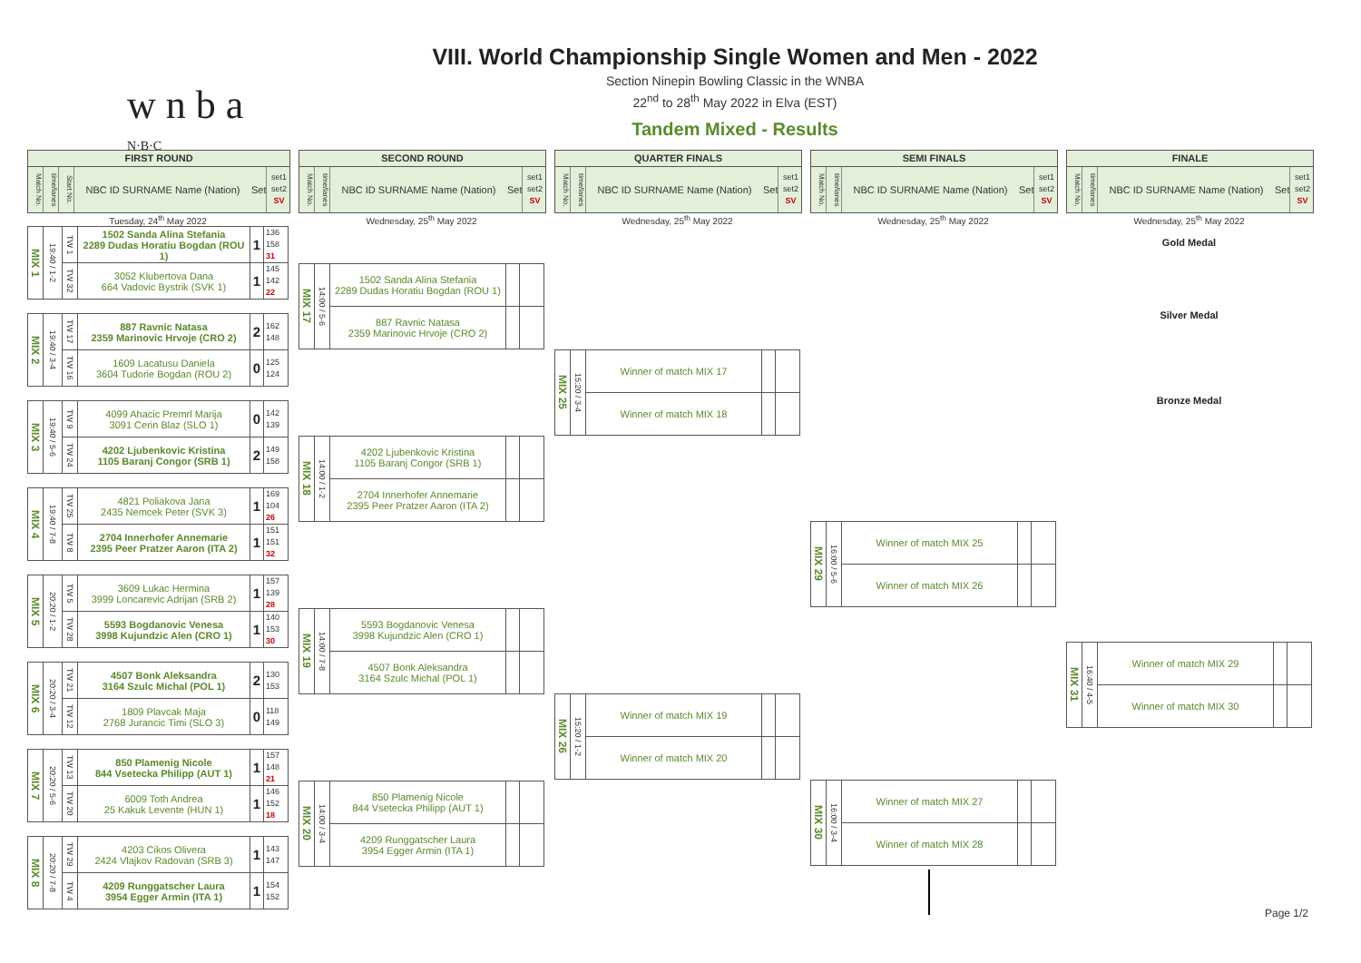w n b a <sup>N·B·C</sup>
VIII. World Championship Single Women and Men - 2022
Section Ninepin Bowling Classic in the WNBA
22<sup>nd</sup> to 28<sup>th</sup> May 2022 in Elva (EST)
Tandem Mixed - Results
FIRST ROUND
Match No.
time/lanes
Start No.
NBC ID SURNAME Name (Nation)
Set
set1 set2 SV
Tuesday, 24<sup>th</sup> May 2022
| MIX 1 | 19:40 / 1-2 | TW 1 | 1502 Sanda Alina Stefania 2289 Dudas Horatiu Bogdan (ROU 1) | 1 | 136 158 31 |
| | | TW 32 | 3052 Klubertova Dana 664 Vadovic Bystrik (SVK 1) | 1 | 145 142 22 |
| MIX 2 | 19:40 / 3-4 | TW 17 | 887 Ravnic Natasa 2359 Marinovic Hrvoje (CRO 2) | 2 | 162 148 |
| | | TW 16 | 1609 Lacatusu Daniela 3604 Tudorie Bogdan (ROU 2) | 0 | 125 124 |
| MIX 3 | 19:40 / 5-6 | TW 9 | 4099 Ahacic Premrl Marija 3091 Cerin Blaz (SLO 1) | 0 | 142 139 |
| | | TW 24 | 4202 Ljubenkovic Kristina 1105 Baranj Congor (SRB 1) | 2 | 149 158 |
| MIX 4 | 19:40 / 7-8 | TW 25 | 4821 Poliakova Jana 2435 Nemcek Peter (SVK 3) | 1 | 169 104 26 |
| | | TW 8 | 2704 Innerhofer Annemarie 2395 Peer Pratzer Aaron (ITA 2) | 1 | 151 151 32 |
| MIX 5 | 20:20 / 1-2 | TW 5 | 3609 Lukac Hermina 3999 Loncarevic Adrijan (SRB 2) | 1 | 157 139 28 |
| | | TW 28 | 5593 Bogdanovic Venesa 3998 Kujundzic Alen (CRO 1) | 1 | 140 153 30 |
| MIX 6 | 20:20 / 3-4 | TW 21 | 4507 Bonk Aleksandra 3164 Szulc Michal (POL 1) | 2 | 130 153 |
| | | TW 12 | 1809 Plavcak Maja 2768 Jurancic Timi (SLO 3) | 0 | 118 149 |
| MIX 7 | 20:20 / 5-6 | TW 13 | 850 Plamenig Nicole 844 Vsetecka Philipp (AUT 1) | 1 | 157 148 21 |
| | | TW 20 | 6009 Toth Andrea 25 Kakuk Levente (HUN 1) | 1 | 146 152 18 |
| MIX 8 | 20:20 / 7-8 | TW 29 | 4203 Cikos Olivera 2424 Vlajkov Radovan (SRB 3) | 1 | 143 147 |
| | | TW 4 | 4209 Runggatscher Laura 3954 Egger Armin (ITA 1) | 1 | 154 152 |
SECOND ROUND
Match No.
time/lanes
NBC ID SURNAME Name (Nation)
Set
set1 set2 SV
Wednesday, 25<sup>th</sup> May 2022
| MIX 17 | 14:00 / 5-6 | 1502 Sanda Alina Stefania 2289 Dudas Horatiu Bogdan (ROU 1) | | |
| | | 887 Ravnic Natasa 2359 Marinovic Hrvoje (CRO 2) | | |
| MIX 18 | 14:00 / 1-2 | 4202 Ljubenkovic Kristina 1105 Baranj Congor (SRB 1) | | |
| | | 2704 Innerhofer Annemarie 2395 Peer Pratzer Aaron (ITA 2) | | |
| MIX 19 | 14:00 / 7-8 | 5593 Bogdanovic Venesa 3998 Kujundzic Alen (CRO 1) | | |
| | | 4507 Bonk Aleksandra 3164 Szulc Michal (POL 1) | | |
| MIX 20 | 14:00 / 3-4 | 850 Plamenig Nicole 844 Vsetecka Philipp (AUT 1) | | |
| | | 4209 Runggatscher Laura 3954 Egger Armin (ITA 1) | | |
QUARTER FINALS
Match No.
time/lanes
NBC ID SURNAME Name (Nation)
Set
set1 set2 SV
Wednesday, 25<sup>th</sup> May 2022
| MIX 25 | 15:20 / 3-4 | Winner of match MIX 17 | | |
| | | Winner of match MIX 18 | | |
| MIX 26 | 15:20 / 1-2 | Winner of match MIX 19 | | |
| | | Winner of match MIX 20 | | |
SEMI FINALS
Match No.
time/lanes
NBC ID SURNAME Name (Nation)
Set
set1 set2 SV
Wednesday, 25<sup>th</sup> May 2022
| MIX 29 | 16:00 / 5-6 | Winner of match MIX 25 | | |
| | | Winner of match MIX 26 | | |
| MIX 30 | 16:00 / 3-4 | Winner of match MIX 27 | | |
| | | Winner of match MIX 28 | | |
FINALE
Match No.
time/lanes
NBC ID SURNAME Name (Nation)
Set
set1 set2 SV
Wednesday, 25<sup>th</sup> May 2022
Gold Medal
Silver Medal
Bronze Medal
| MIX 31 | 16:40 / 4-5 | Winner of match MIX 29 | | |
| | | Winner of match MIX 30 | | |
Page 1/2